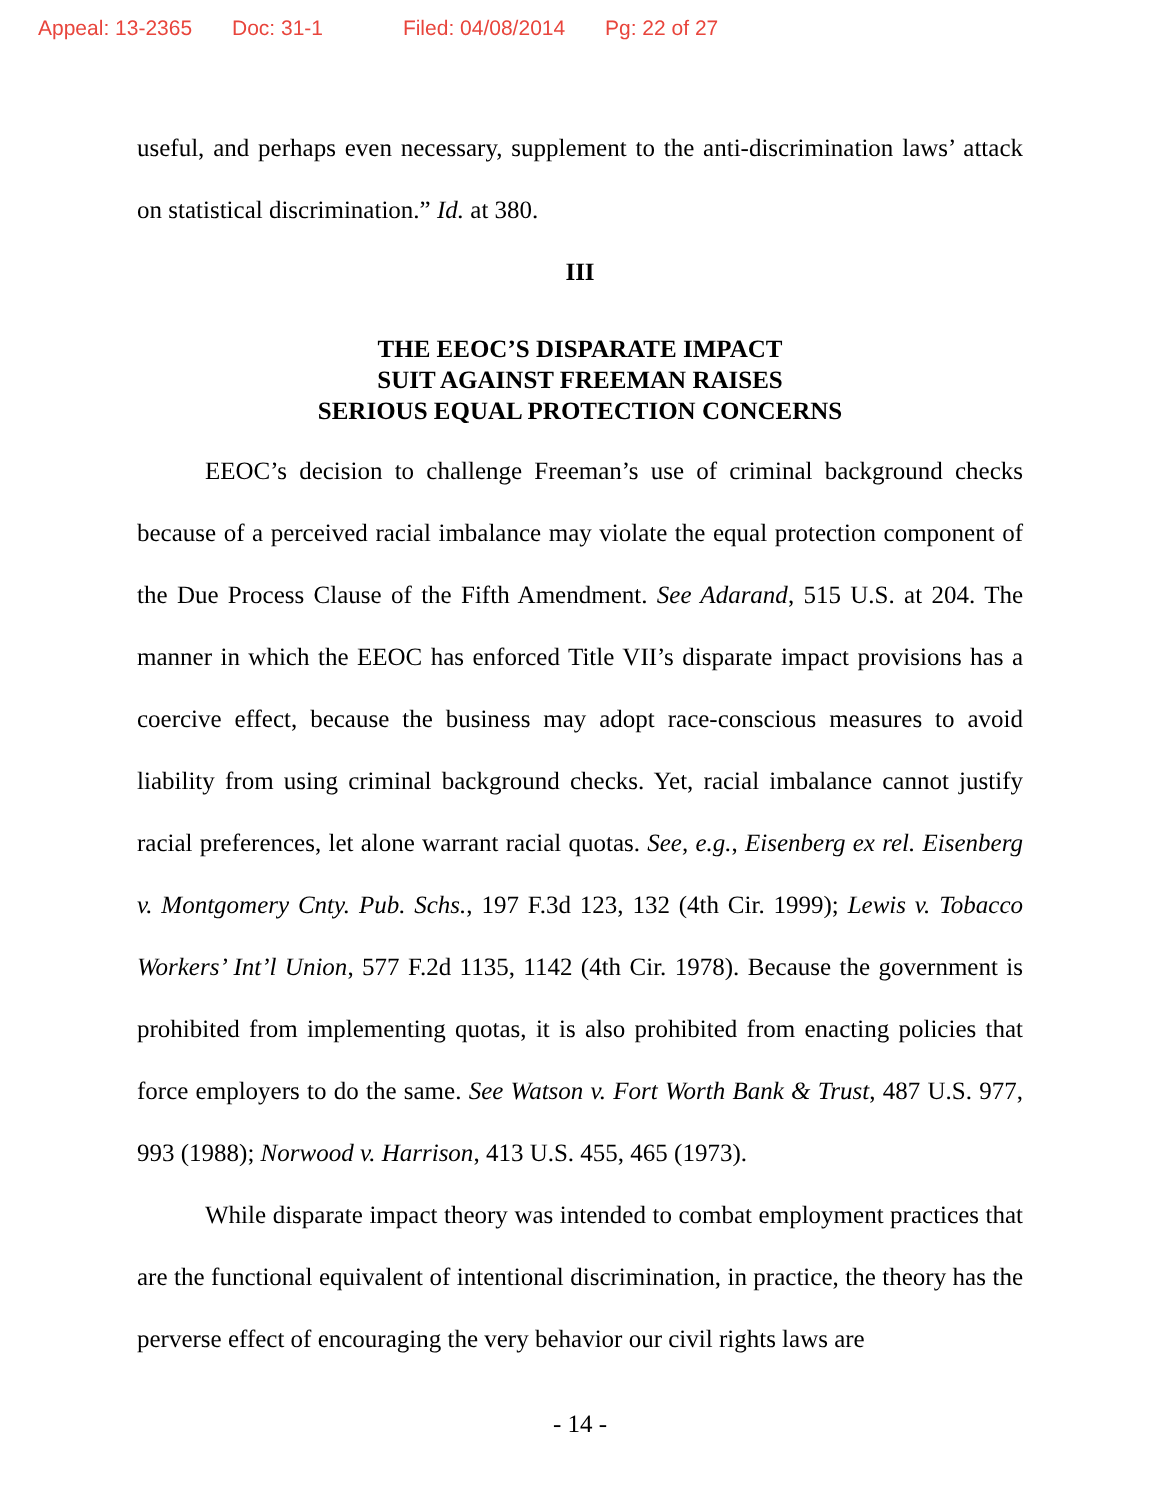Appeal: 13-2365 Doc: 31-1 Filed: 04/08/2014 Pg: 22 of 27
useful, and perhaps even necessary, supplement to the anti-discrimination laws’ attack on statistical discrimination.” Id. at 380.
III
THE EEOC’S DISPARATE IMPACT
SUIT AGAINST FREEMAN RAISES
SERIOUS EQUAL PROTECTION CONCERNS
EEOC’s decision to challenge Freeman’s use of criminal background checks because of a perceived racial imbalance may violate the equal protection component of the Due Process Clause of the Fifth Amendment. See Adarand, 515 U.S. at 204. The manner in which the EEOC has enforced Title VII’s disparate impact provisions has a coercive effect, because the business may adopt race-conscious measures to avoid liability from using criminal background checks. Yet, racial imbalance cannot justify racial preferences, let alone warrant racial quotas. See, e.g., Eisenberg ex rel. Eisenberg v. Montgomery Cnty. Pub. Schs., 197 F.3d 123, 132 (4th Cir. 1999); Lewis v. Tobacco Workers’ Int’l Union, 577 F.2d 1135, 1142 (4th Cir. 1978). Because the government is prohibited from implementing quotas, it is also prohibited from enacting policies that force employers to do the same. See Watson v. Fort Worth Bank & Trust, 487 U.S. 977, 993 (1988); Norwood v. Harrison, 413 U.S. 455, 465 (1973).
While disparate impact theory was intended to combat employment practices that are the functional equivalent of intentional discrimination, in practice, the theory has the perverse effect of encouraging the very behavior our civil rights laws are
- 14 -